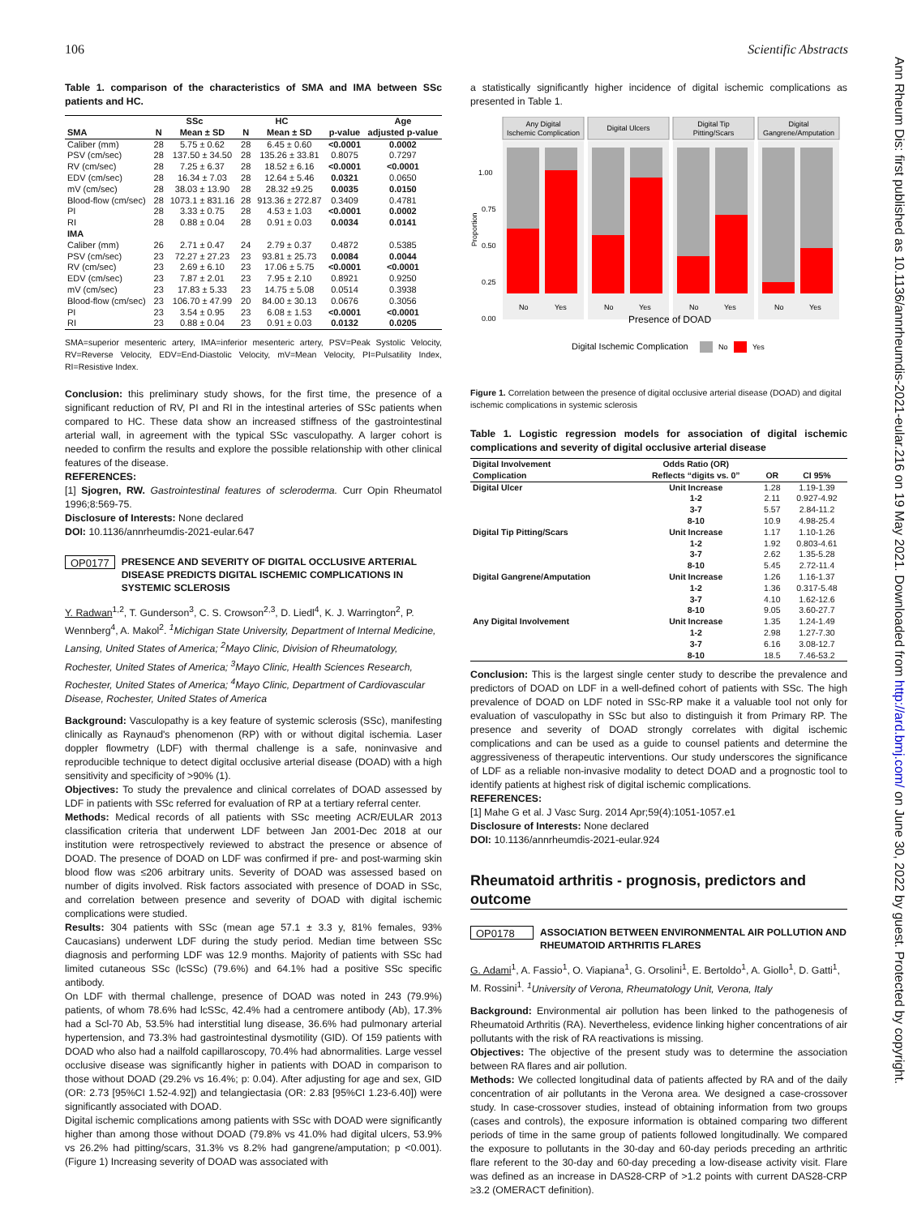106 Scientific Abstracts
Table 1. comparison of the characteristics of SMA and IMA between SSc patients and HC.
| | SSc | | HC | | | Age |
| --- | --- | --- | --- | --- | --- | --- |
| SMA | N | Mean ± SD | N | Mean ± SD | p-value | adjusted p-value |
| Caliber (mm) | 28 | 5.75 ± 0.62 | 28 | 6.45 ± 0.60 | <0.0001 | 0.0002 |
| PSV (cm/sec) | 28 | 137.50 ± 34.50 | 28 | 135.26 ± 33.81 | 0.8075 | 0.7297 |
| RV (cm/sec) | 28 | 7.25 ± 6.37 | 28 | 18.52 ± 6.16 | <0.0001 | <0.0001 |
| EDV (cm/sec) | 28 | 16.34 ± 7.03 | 28 | 12.64 ± 5.46 | 0.0321 | 0.0650 |
| mV (cm/sec) | 28 | 38.03 ± 13.90 | 28 | 28.32 ±9.25 | 0.0035 | 0.0150 |
| Blood-flow (cm/sec) | 28 | 1073.1 ± 831.16 | 28 | 913.36 ± 272.87 | 0.3409 | 0.4781 |
| PI | 28 | 3.33 ± 0.75 | 28 | 4.53 ± 1.03 | <0.0001 | 0.0002 |
| RI | 28 | 0.88 ± 0.04 | 28 | 0.91 ± 0.03 | 0.0034 | 0.0141 |
| IMA | | | | | | |
| Caliber (mm) | 26 | 2.71 ± 0.47 | 24 | 2.79 ± 0.37 | 0.4872 | 0.5385 |
| PSV (cm/sec) | 23 | 72.27 ± 27.23 | 23 | 93.81 ± 25.73 | 0.0084 | 0.0044 |
| RV (cm/sec) | 23 | 2.69 ± 6.10 | 23 | 17.06 ± 5.75 | <0.0001 | <0.0001 |
| EDV (cm/sec) | 23 | 7.87 ± 2.01 | 23 | 7.95 ± 2.10 | 0.8921 | 0.9250 |
| mV (cm/sec) | 23 | 17.83 ± 5.33 | 23 | 14.75 ± 5.08 | 0.0514 | 0.3938 |
| Blood-flow (cm/sec) | 23 | 106.70 ± 47.99 | 20 | 84.00 ± 30.13 | 0.0676 | 0.3056 |
| PI | 23 | 3.54 ± 0.95 | 23 | 6.08 ± 1.53 | <0.0001 | <0.0001 |
| RI | 23 | 0.88 ± 0.04 | 23 | 0.91 ± 0.03 | 0.0132 | 0.0205 |
SMA=superior mesenteric artery, IMA=inferior mesenteric artery, PSV=Peak Systolic Velocity, RV=Reverse Velocity, EDV=End-Diastolic Velocity, mV=Mean Velocity, PI=Pulsatility Index, RI=Resistive Index.
Conclusion: this preliminary study shows, for the first time, the presence of a significant reduction of RV, PI and RI in the intestinal arteries of SSc patients when compared to HC. These data show an increased stiffness of the gastrointestinal arterial wall, in agreement with the typical SSc vasculopathy. A larger cohort is needed to confirm the results and explore the possible relationship with other clinical features of the disease.
REFERENCES:
[1] Sjogren, RW. Gastrointestinal features of scleroderma. Curr Opin Rheumatol 1996;8:569-75.
Disclosure of Interests: None declared
DOI: 10.1136/annrheumdis-2021-eular.647
OP0177 PRESENCE AND SEVERITY OF DIGITAL OCCLUSIVE ARTERIAL DISEASE PREDICTS DIGITAL ISCHEMIC COMPLICATIONS IN SYSTEMIC SCLEROSIS
Y. Radwan<sup>1,2</sup>, T. Gunderson<sup>3</sup>, C. S. Crowson<sup>2,3</sup>, D. Liedl<sup>4</sup>, K. J. Warrington<sup>2</sup>, P. Wennberg<sup>4</sup>, A. Makol<sup>2</sup>. <sup>1</sup>Michigan State University, Department of Internal Medicine, Lansing, United States of America; <sup>2</sup>Mayo Clinic, Division of Rheumatology, Rochester, United States of America; <sup>3</sup>Mayo Clinic, Health Sciences Research, Rochester, United States of America; <sup>4</sup>Mayo Clinic, Department of Cardiovascular Disease, Rochester, United States of America
Background: Vasculopathy is a key feature of systemic sclerosis (SSc), manifesting clinically as Raynaud's phenomenon (RP) with or without digital ischemia. Laser doppler flowmetry (LDF) with thermal challenge is a safe, noninvasive and reproducible technique to detect digital occlusive arterial disease (DOAD) with a high sensitivity and specificity of >90% (1).
Objectives: To study the prevalence and clinical correlates of DOAD assessed by LDF in patients with SSc referred for evaluation of RP at a tertiary referral center.
Methods: Medical records of all patients with SSc meeting ACR/EULAR 2013 classification criteria that underwent LDF between Jan 2001-Dec 2018 at our institution were retrospectively reviewed to abstract the presence or absence of DOAD. The presence of DOAD on LDF was confirmed if pre- and post-warming skin blood flow was ≤206 arbitrary units. Severity of DOAD was assessed based on number of digits involved. Risk factors associated with presence of DOAD in SSc, and correlation between presence and severity of DOAD with digital ischemic complications were studied.
Results: 304 patients with SSc (mean age 57.1 ± 3.3 y, 81% females, 93% Caucasians) underwent LDF during the study period. Median time between SSc diagnosis and performing LDF was 12.9 months. Majority of patients with SSc had limited cutaneous SSc (lcSSc) (79.6%) and 64.1% had a positive SSc specific antibody.
On LDF with thermal challenge, presence of DOAD was noted in 243 (79.9%) patients, of whom 78.6% had lcSSc, 42.4% had a centromere antibody (Ab), 17.3% had a Scl-70 Ab, 53.5% had interstitial lung disease, 36.6% had pulmonary arterial hypertension, and 73.3% had gastrointestinal dysmotility (GID). Of 159 patients with DOAD who also had a nailfold capillaroscopy, 70.4% had abnormalities. Large vessel occlusive disease was significantly higher in patients with DOAD in comparison to those without DOAD (29.2% vs 16.4%; p: 0.04). After adjusting for age and sex, GID (OR: 2.73 [95%CI 1.52-4.92]) and telangiectasia (OR: 2.83 [95%CI 1.23-6.40]) were significantly associated with DOAD.
Digital ischemic complications among patients with SSc with DOAD were significantly higher than among those without DOAD (79.8% vs 41.0% had digital ulcers, 53.9% vs 26.2% had pitting/scars, 31.3% vs 8.2% had gangrene/amputation; p <0.001). (Figure 1) Increasing severity of DOAD was associated with
a statistically significantly higher incidence of digital ischemic complications as presented in Table 1.
Proportion
1.00
0.75
0.50
0.25
0.00
Any Digital
Ischemic Complication
Digital Ulcers
Digital Tip
Pitting/Scars
Digital
Gangrene/Amputation
No
Yes
No
Yes
No
Yes
No
Yes
Presence of DOAD
Digital Ischemic Complication
No
Yes
Figure 1. Correlation between the presence of digital occlusive arterial disease (DOAD) and digital ischemic complications in systemic sclerosis
Table 1. Logistic regression models for association of digital ischemic complications and severity of digital occlusive arterial disease
| Digital Involvement | Odds Ratio (OR) | | |
| --- | --- | --- | --- |
| Complication | Reflects “digits vs. 0” | OR | CI 95% |
| Digital Ulcer | Unit Increase | 1.28 | 1.19-1.39 |
| | 1-2 | 2.11 | 0.927-4.92 |
| | 3-7 | 5.57 | 2.84-11.2 |
| | 8-10 | 10.9 | 4.98-25.4 |
| Digital Tip Pitting/Scars | Unit Increase | 1.17 | 1.10-1.26 |
| | 1-2 | 1.92 | 0.803-4.61 |
| | 3-7 | 2.62 | 1.35-5.28 |
| | 8-10 | 5.45 | 2.72-11.4 |
| Digital Gangrene/Amputation | Unit Increase | 1.26 | 1.16-1.37 |
| | 1-2 | 1.36 | 0.317-5.48 |
| | 3-7 | 4.10 | 1.62-12.6 |
| | 8-10 | 9.05 | 3.60-27.7 |
| Any Digital Involvement | Unit Increase | 1.35 | 1.24-1.49 |
| | 1-2 | 2.98 | 1.27-7.30 |
| | 3-7 | 6.16 | 3.08-12.7 |
| | 8-10 | 18.5 | 7.46-53.2 |
Conclusion: This is the largest single center study to describe the prevalence and predictors of DOAD on LDF in a well-defined cohort of patients with SSc. The high prevalence of DOAD on LDF noted in SSc-RP make it a valuable tool not only for evaluation of vasculopathy in SSc but also to distinguish it from Primary RP. The presence and severity of DOAD strongly correlates with digital ischemic complications and can be used as a guide to counsel patients and determine the aggressiveness of therapeutic interventions. Our study underscores the significance of LDF as a reliable non-invasive modality to detect DOAD and a prognostic tool to identify patients at highest risk of digital ischemic complications.
REFERENCES:
[1] Mahe G et al. J Vasc Surg. 2014 Apr;59(4):1051-1057.e1
Disclosure of Interests: None declared
DOI: 10.1136/annrheumdis-2021-eular.924
Rheumatoid arthritis - prognosis, predictors and outcome
OP0178 ASSOCIATION BETWEEN ENVIRONMENTAL AIR POLLUTION AND RHEUMATOID ARTHRITIS FLARES
G. Adami<sup>1</sup>, A. Fassio<sup>1</sup>, O. Viapiana<sup>1</sup>, G. Orsolini<sup>1</sup>, E. Bertoldo<sup>1</sup>, A. Giollo<sup>1</sup>, D. Gatti<sup>1</sup>, M. Rossini<sup>1</sup>. <sup>1</sup>University of Verona, Rheumatology Unit, Verona, Italy
Background: Environmental air pollution has been linked to the pathogenesis of Rheumatoid Arthritis (RA). Nevertheless, evidence linking higher concentrations of air pollutants with the risk of RA reactivations is missing.
Objectives: The objective of the present study was to determine the association between RA flares and air pollution.
Methods: We collected longitudinal data of patients affected by RA and of the daily concentration of air pollutants in the Verona area. We designed a case-crossover study. In case-crossover studies, instead of obtaining information from two groups (cases and controls), the exposure information is obtained comparing two different periods of time in the same group of patients followed longitudinally. We compared the exposure to pollutants in the 30-day and 60-day periods preceding an arthritic flare referent to the 30-day and 60-day preceding a low-disease activity visit. Flare was defined as an increase in DAS28-CRP of >1.2 points with current DAS28-CRP ≥3.2 (OMERACT definition).
Ann Rheum Dis: first published as 10.1136/annrheumdis-2021-eular.216 on 19 May 2021. Downloaded from http://ard.bmj.com/ on June 30, 2022 by guest. Protected by copyright.